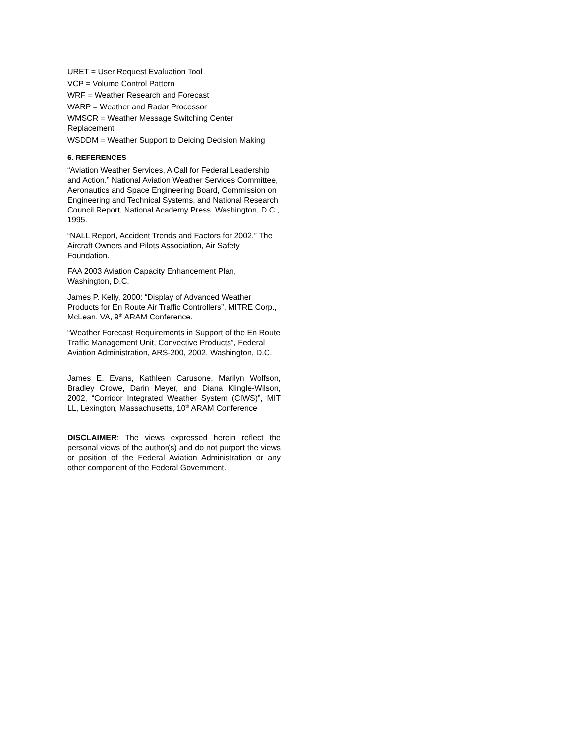URET = User Request Evaluation Tool
VCP = Volume Control Pattern
WRF = Weather Research and Forecast
WARP = Weather and Radar Processor
WMSCR = Weather Message Switching Center Replacement
WSDDM = Weather Support to Deicing Decision Making
6. REFERENCES
“Aviation Weather Services, A Call for Federal Leadership and Action.” National Aviation Weather Services Committee, Aeronautics and Space Engineering Board, Commission on Engineering and Technical Systems, and National Research Council Report, National Academy Press, Washington, D.C., 1995.
“NALL Report, Accident Trends and Factors for 2002,” The Aircraft Owners and Pilots Association, Air Safety Foundation.
FAA 2003 Aviation Capacity Enhancement Plan, Washington, D.C.
James P. Kelly, 2000: “Display of Advanced Weather Products for En Route Air Traffic Controllers”, MITRE Corp., McLean, VA, 9<sup>th</sup> ARAM Conference.
“Weather Forecast Requirements in Support of the En Route Traffic Management Unit, Convective Products”, Federal Aviation Administration, ARS-200, 2002, Washington, D.C.
James E. Evans, Kathleen Carusone, Marilyn Wolfson, Bradley Crowe, Darin Meyer, and Diana Klingle-Wilson, 2002, “Corridor Integrated Weather System (CIWS)”, MIT LL, Lexington, Massachusetts, 10<sup>th</sup> ARAM Conference
DISCLAIMER: The views expressed herein reflect the personal views of the author(s) and do not purport the views or position of the Federal Aviation Administration or any other component of the Federal Government.